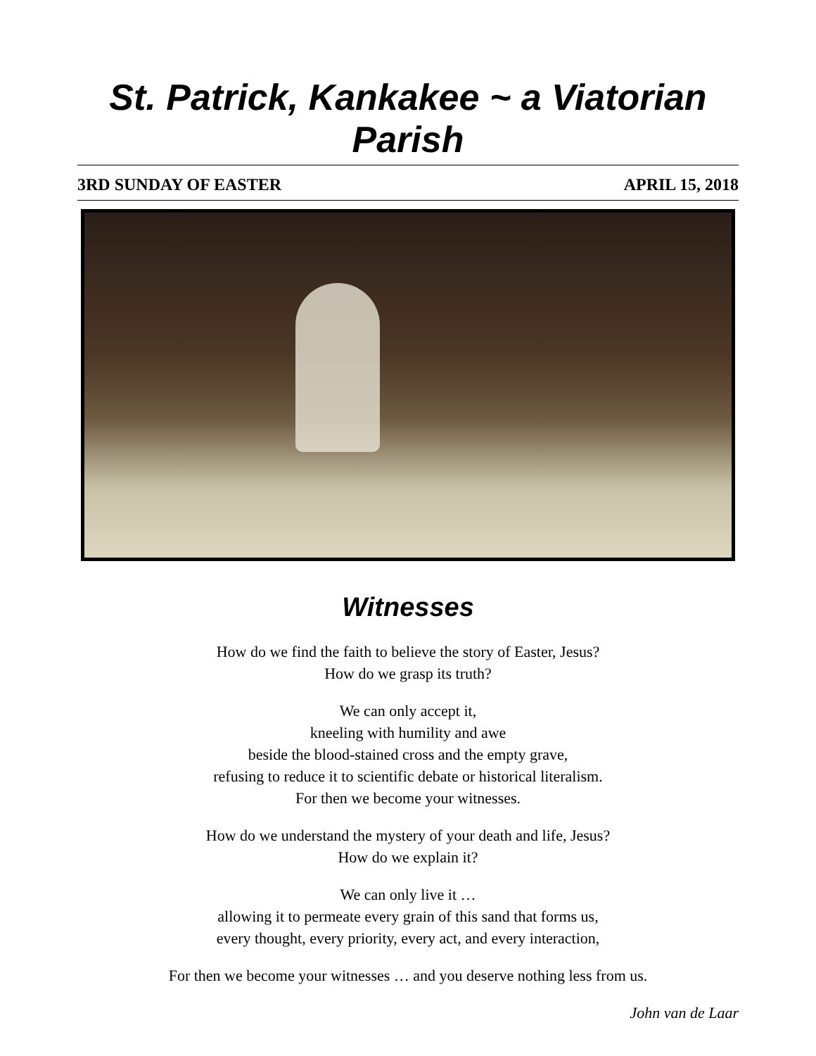St. Patrick, Kankakee ~ a Viatorian Parish
3RD SUNDAY OF EASTER APRIL 15, 2018
Witnesses
How do we find the faith to believe the story of Easter, Jesus?
How do we grasp its truth?
We can only accept it,
kneeling with humility and awe
beside the blood-stained cross and the empty grave,
refusing to reduce it to scientific debate or historical literalism.
For then we become your witnesses.
How do we understand the mystery of your death and life, Jesus?
How do we explain it?
We can only live it …
allowing it to permeate every grain of this sand that forms us,
every thought, every priority, every act, and every interaction,
For then we become your witnesses … and you deserve nothing less from us.
John van de Laar